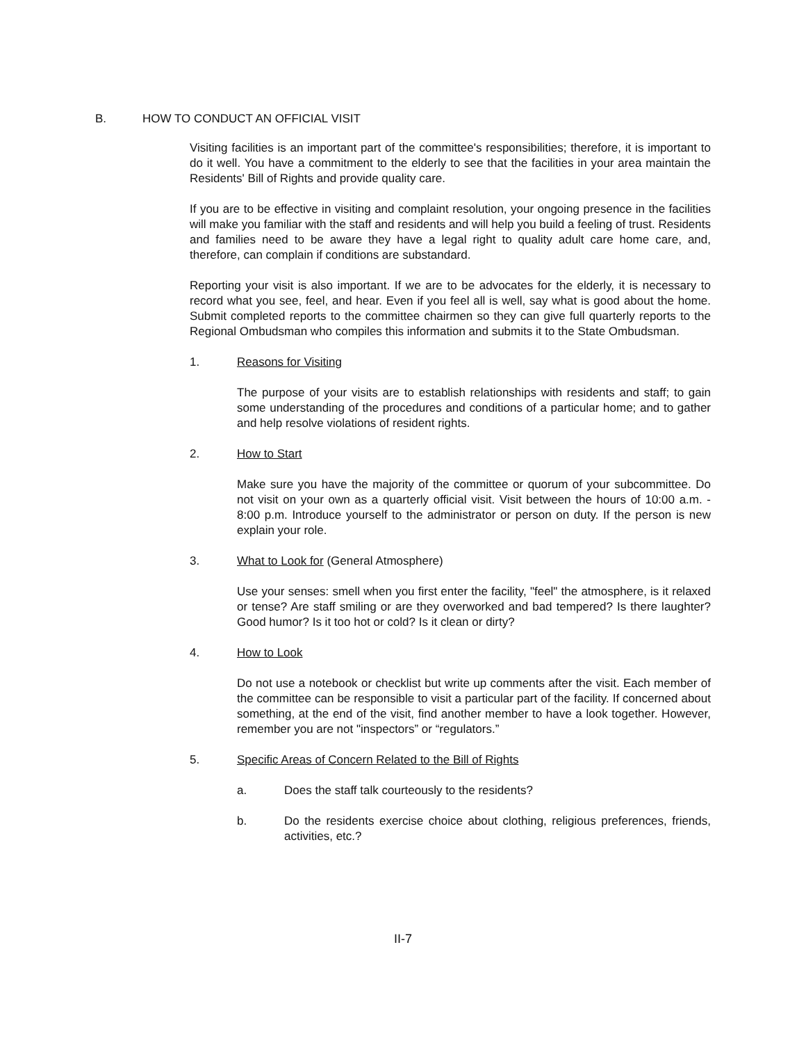B. HOW TO CONDUCT AN OFFICIAL VISIT
Visiting facilities is an important part of the committee's responsibilities; therefore, it is important to do it well. You have a commitment to the elderly to see that the facilities in your area maintain the Residents' Bill of Rights and provide quality care.
If you are to be effective in visiting and complaint resolution, your ongoing presence in the facilities will make you familiar with the staff and residents and will help you build a feeling of trust. Residents and families need to be aware they have a legal right to quality adult care home care, and, therefore, can complain if conditions are substandard.
Reporting your visit is also important. If we are to be advocates for the elderly, it is necessary to record what you see, feel, and hear. Even if you feel all is well, say what is good about the home. Submit completed reports to the committee chairmen so they can give full quarterly reports to the Regional Ombudsman who compiles this information and submits it to the State Ombudsman.
1. Reasons for Visiting
The purpose of your visits are to establish relationships with residents and staff; to gain some understanding of the procedures and conditions of a particular home; and to gather and help resolve violations of resident rights.
2. How to Start
Make sure you have the majority of the committee or quorum of your subcommittee. Do not visit on your own as a quarterly official visit. Visit between the hours of 10:00 a.m. - 8:00 p.m. Introduce yourself to the administrator or person on duty. If the person is new explain your role.
3. What to Look for (General Atmosphere)
Use your senses: smell when you first enter the facility, "feel" the atmosphere, is it relaxed or tense? Are staff smiling or are they overworked and bad tempered? Is there laughter? Good humor? Is it too hot or cold? Is it clean or dirty?
4. How to Look
Do not use a notebook or checklist but write up comments after the visit. Each member of the committee can be responsible to visit a particular part of the facility. If concerned about something, at the end of the visit, find another member to have a look together. However, remember you are not "inspectors” or “regulators.”
5. Specific Areas of Concern Related to the Bill of Rights
a. Does the staff talk courteously to the residents?
b. Do the residents exercise choice about clothing, religious preferences, friends, activities, etc.?
II-7